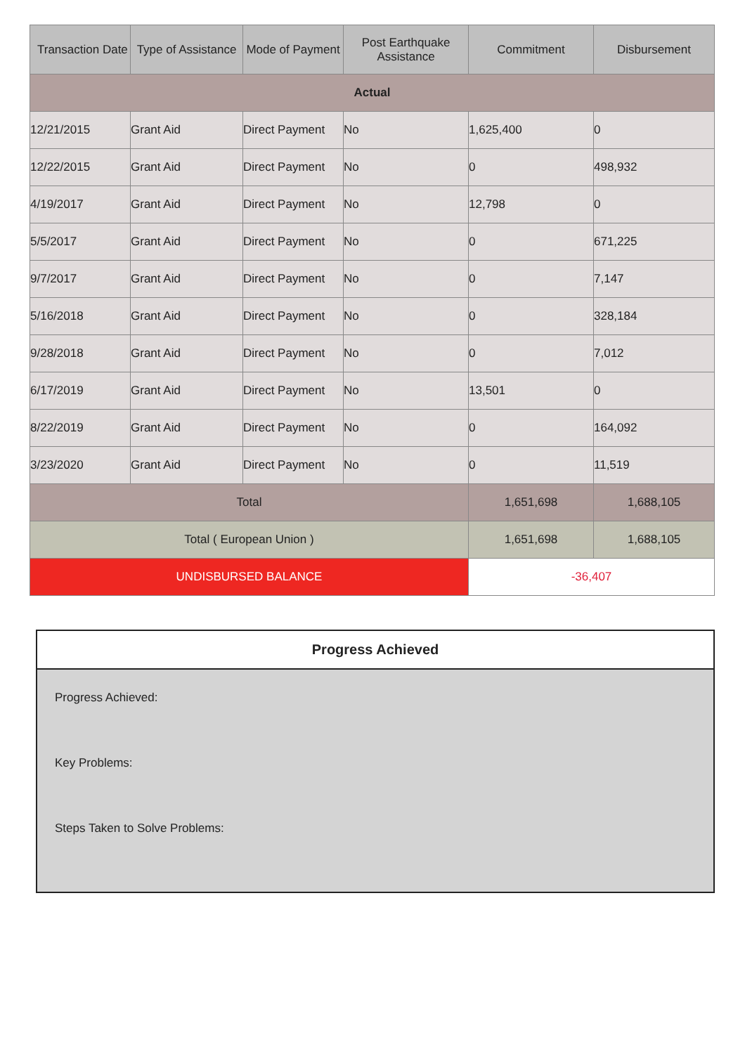| Transaction Date | Type of Assistance | Mode of Payment | Post Earthquake Assistance | Commitment | Disbursement |
| --- | --- | --- | --- | --- | --- |
| Actual | | | | | |
| 12/21/2015 | Grant Aid | Direct Payment | No | 1,625,400 | 0 |
| 12/22/2015 | Grant Aid | Direct Payment | No | 0 | 498,932 |
| 4/19/2017 | Grant Aid | Direct Payment | No | 12,798 | 0 |
| 5/5/2017 | Grant Aid | Direct Payment | No | 0 | 671,225 |
| 9/7/2017 | Grant Aid | Direct Payment | No | 0 | 7,147 |
| 5/16/2018 | Grant Aid | Direct Payment | No | 0 | 328,184 |
| 9/28/2018 | Grant Aid | Direct Payment | No | 0 | 7,012 |
| 6/17/2019 | Grant Aid | Direct Payment | No | 13,501 | 0 |
| 8/22/2019 | Grant Aid | Direct Payment | No | 0 | 164,092 |
| 3/23/2020 | Grant Aid | Direct Payment | No | 0 | 11,519 |
| Total | | | | 1,651,698 | 1,688,105 |
| Total ( European Union ) | | | | 1,651,698 | 1,688,105 |
| UNDISBURSED BALANCE | | | | -36,407 | |
Progress Achieved
Progress Achieved:
Key Problems:
Steps Taken to Solve Problems: